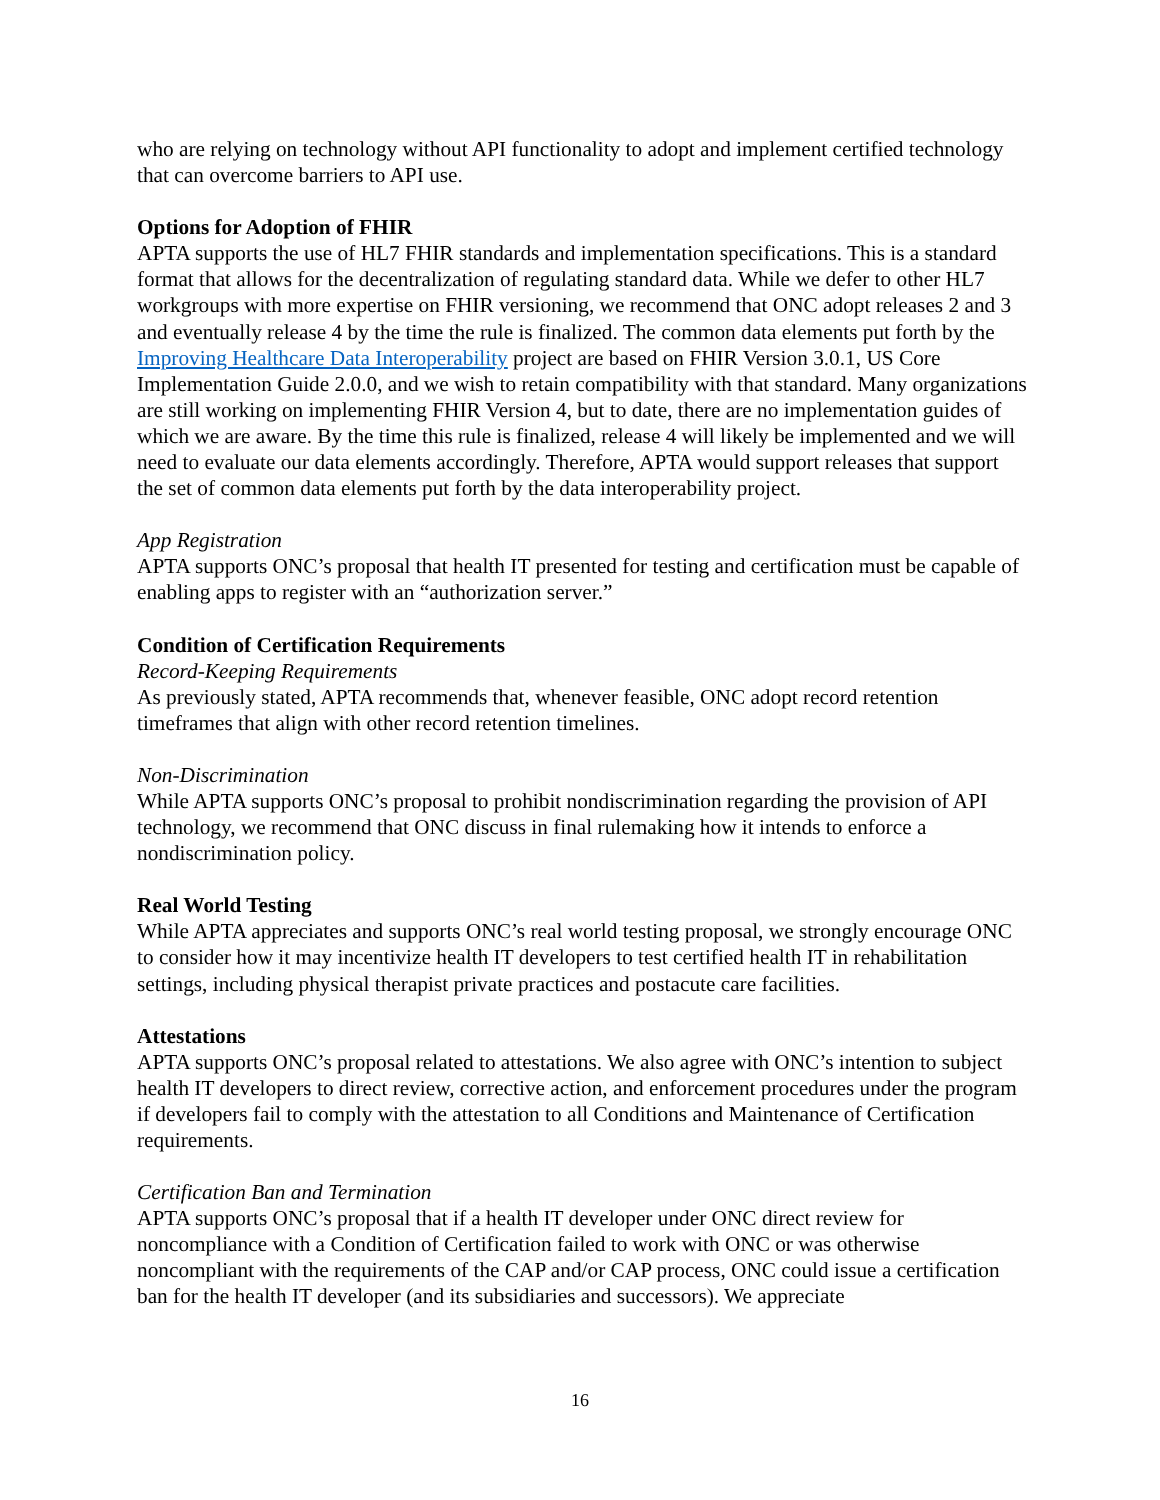who are relying on technology without API functionality to adopt and implement certified technology that can overcome barriers to API use.
Options for Adoption of FHIR
APTA supports the use of HL7 FHIR standards and implementation specifications. This is a standard format that allows for the decentralization of regulating standard data. While we defer to other HL7 workgroups with more expertise on FHIR versioning, we recommend that ONC adopt releases 2 and 3 and eventually release 4 by the time the rule is finalized. The common data elements put forth by the Improving Healthcare Data Interoperability project are based on FHIR Version 3.0.1, US Core Implementation Guide 2.0.0, and we wish to retain compatibility with that standard. Many organizations are still working on implementing FHIR Version 4, but to date, there are no implementation guides of which we are aware. By the time this rule is finalized, release 4 will likely be implemented and we will need to evaluate our data elements accordingly. Therefore, APTA would support releases that support the set of common data elements put forth by the data interoperability project.
App Registration
APTA supports ONC’s proposal that health IT presented for testing and certification must be capable of enabling apps to register with an “authorization server.”
Condition of Certification Requirements
Record-Keeping Requirements
As previously stated, APTA recommends that, whenever feasible, ONC adopt record retention timeframes that align with other record retention timelines.
Non-Discrimination
While APTA supports ONC’s proposal to prohibit nondiscrimination regarding the provision of API technology, we recommend that ONC discuss in final rulemaking how it intends to enforce a nondiscrimination policy.
Real World Testing
While APTA appreciates and supports ONC’s real world testing proposal, we strongly encourage ONC to consider how it may incentivize health IT developers to test certified health IT in rehabilitation settings, including physical therapist private practices and postacute care facilities.
Attestations
APTA supports ONC’s proposal related to attestations. We also agree with ONC’s intention to subject health IT developers to direct review, corrective action, and enforcement procedures under the program if developers fail to comply with the attestation to all Conditions and Maintenance of Certification requirements.
Certification Ban and Termination
APTA supports ONC’s proposal that if a health IT developer under ONC direct review for noncompliance with a Condition of Certification failed to work with ONC or was otherwise noncompliant with the requirements of the CAP and/or CAP process, ONC could issue a certification ban for the health IT developer (and its subsidiaries and successors). We appreciate
16